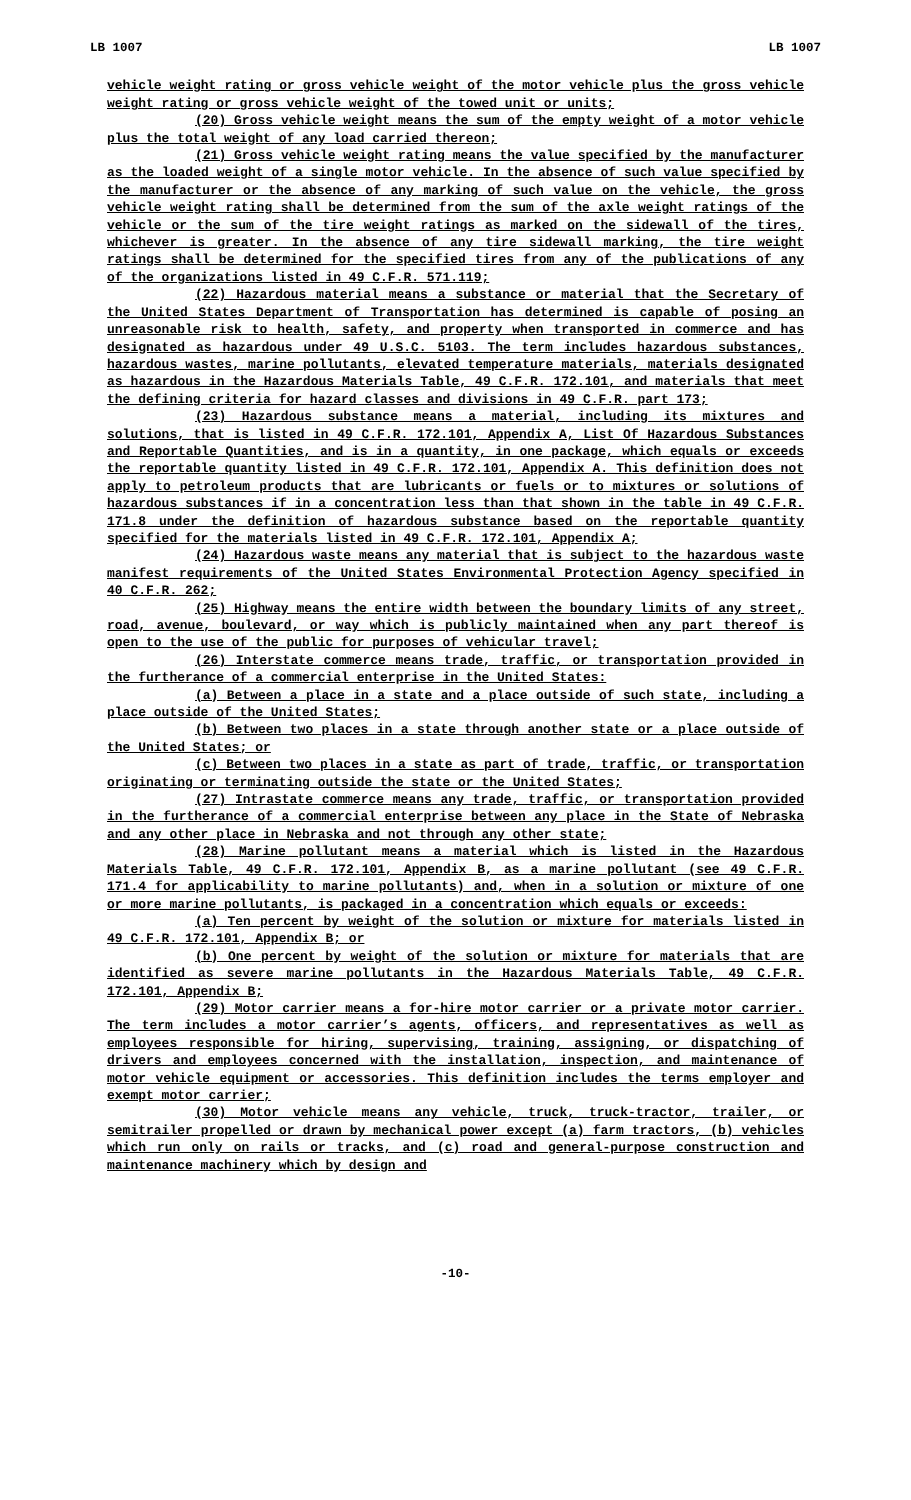LB 1007 LB 1007
vehicle weight rating or gross vehicle weight of the motor vehicle plus the gross vehicle weight rating or gross vehicle weight of the towed unit or units;
(20) Gross vehicle weight means the sum of the empty weight of a motor vehicle plus the total weight of any load carried thereon;
(21) Gross vehicle weight rating means the value specified by the manufacturer as the loaded weight of a single motor vehicle. In the absence of such value specified by the manufacturer or the absence of any marking of such value on the vehicle, the gross vehicle weight rating shall be determined from the sum of the axle weight ratings of the vehicle or the sum of the tire weight ratings as marked on the sidewall of the tires, whichever is greater. In the absence of any tire sidewall marking, the tire weight ratings shall be determined for the specified tires from any of the publications of any of the organizations listed in 49 C.F.R. 571.119;
(22) Hazardous material means a substance or material that the Secretary of the United States Department of Transportation has determined is capable of posing an unreasonable risk to health, safety, and property when transported in commerce and has designated as hazardous under 49 U.S.C. 5103. The term includes hazardous substances, hazardous wastes, marine pollutants, elevated temperature materials, materials designated as hazardous in the Hazardous Materials Table, 49 C.F.R. 172.101, and materials that meet the defining criteria for hazard classes and divisions in 49 C.F.R. part 173;
(23) Hazardous substance means a material, including its mixtures and solutions, that is listed in 49 C.F.R. 172.101, Appendix A, List Of Hazardous Substances and Reportable Quantities, and is in a quantity, in one package, which equals or exceeds the reportable quantity listed in 49 C.F.R. 172.101, Appendix A. This definition does not apply to petroleum products that are lubricants or fuels or to mixtures or solutions of hazardous substances if in a concentration less than that shown in the table in 49 C.F.R. 171.8 under the definition of hazardous substance based on the reportable quantity specified for the materials listed in 49 C.F.R. 172.101, Appendix A;
(24) Hazardous waste means any material that is subject to the hazardous waste manifest requirements of the United States Environmental Protection Agency specified in 40 C.F.R. 262;
(25) Highway means the entire width between the boundary limits of any street, road, avenue, boulevard, or way which is publicly maintained when any part thereof is open to the use of the public for purposes of vehicular travel;
(26) Interstate commerce means trade, traffic, or transportation provided in the furtherance of a commercial enterprise in the United States:
(a) Between a place in a state and a place outside of such state, including a place outside of the United States;
(b) Between two places in a state through another state or a place outside of the United States; or
(c) Between two places in a state as part of trade, traffic, or transportation originating or terminating outside the state or the United States;
(27) Intrastate commerce means any trade, traffic, or transportation provided in the furtherance of a commercial enterprise between any place in the State of Nebraska and any other place in Nebraska and not through any other state;
(28) Marine pollutant means a material which is listed in the Hazardous Materials Table, 49 C.F.R. 172.101, Appendix B, as a marine pollutant (see 49 C.F.R. 171.4 for applicability to marine pollutants) and, when in a solution or mixture of one or more marine pollutants, is packaged in a concentration which equals or exceeds:
(a) Ten percent by weight of the solution or mixture for materials listed in 49 C.F.R. 172.101, Appendix B; or
(b) One percent by weight of the solution or mixture for materials that are identified as severe marine pollutants in the Hazardous Materials Table, 49 C.F.R. 172.101, Appendix B;
(29) Motor carrier means a for-hire motor carrier or a private motor carrier. The term includes a motor carrier’s agents, officers, and representatives as well as employees responsible for hiring, supervising, training, assigning, or dispatching of drivers and employees concerned with the installation, inspection, and maintenance of motor vehicle equipment or accessories. This definition includes the terms employer and exempt motor carrier;
(30) Motor vehicle means any vehicle, truck, truck-tractor, trailer, or semitrailer propelled or drawn by mechanical power except (a) farm tractors, (b) vehicles which run only on rails or tracks, and (c) road and general-purpose construction and maintenance machinery which by design and
-10-